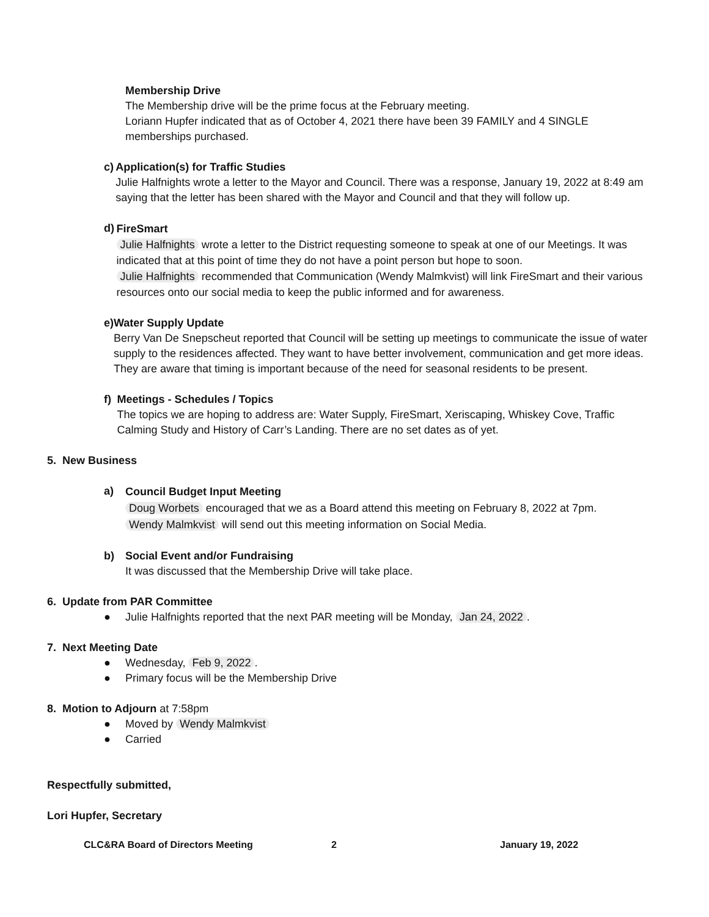Membership Drive
The Membership drive will be the prime focus at the February meeting.
Loriann Hupfer indicated that as of October 4, 2021 there have been 39 FAMILY and 4 SINGLE memberships purchased.
c) Application(s) for Traffic Studies
Julie Halfnights wrote a letter to the Mayor and Council. There was a response, January 19, 2022 at 8:49 am saying that the letter has been shared with the Mayor and Council and that they will follow up.
d)
FireSmart
Julie Halfnights wrote a letter to the District requesting someone to speak at one of our Meetings. It was indicated that at this point of time they do not have a point person but hope to soon.
Julie Halfnights recommended that Communication (Wendy Malmkvist) will link FireSmart and their various resources onto our social media to keep the public informed and for awareness.
e) Water Supply Update
Berry Van De Snepscheut reported that Council will be setting up meetings to communicate the issue of water supply to the residences affected. They want to have better involvement, communication and get more ideas. They are aware that timing is important because of the need for seasonal residents to be present.
f) Meetings - Schedules / Topics
The topics we are hoping to address are: Water Supply, FireSmart, Xeriscaping, Whiskey Cove, Traffic Calming Study and History of Carr’s Landing. There are no set dates as of yet.
5. New Business
a)
Council Budget Input Meeting
Doug Worbets encouraged that we as a Board attend this meeting on February 8, 2022 at 7pm.
Wendy Malmkvist will send out this meeting information on Social Media.
b) Social Event and/or Fundraising
It was discussed that the Membership Drive will take place.
6. Update from PAR Committee
● Julie Halfnights reported that the next PAR meeting will be Monday, Jan 24, 2022.
7. Next Meeting Date
● Wednesday, Feb 9, 2022.
● Primary focus will be the Membership Drive
8. Motion to Adjourn at 7:58pm
● Moved by Wendy Malmkvist
● Carried
Respectfully submitted,
Lori Hupfer, Secretary
CLC&RA Board of Directors Meeting 2 January 19, 2022